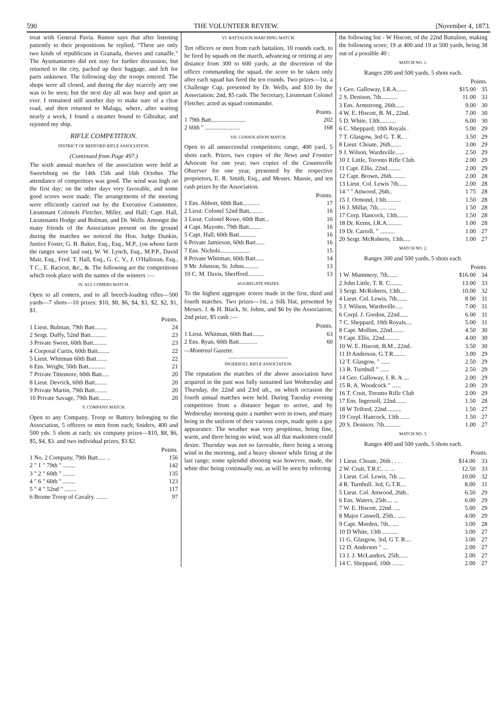590 THE VOLUNTEER REVIEW. [November 4, 1873.
treat with General Pavia. Rumor says that after listening patiently to their propositions he replied, "There are only two kinds of republicans in Granada, thieves and canaille." The Ayuntamiento did not stay for further discussion, but returned to the city, packed up their baggage, and left for parts unknown. The following day the troops entered. The shops were all closed, and during the day scarcely any one was to be seen; but the next day all was busy and quiet as ever. I remained still another day to make sure of a clear road, and then returned to Malaga, where, after waiting nearly a week, I found a steamer bound to Gibraltar, and rejoined my ship.
RIFLE COMPETITION.
DISTRICT OF BEDFORD RIFLE ASSOCIATION.
(Continued from Page 497.)
The sixth annual matches of the association were held at Sweetsburg on the 14th 15th and 16th October. The attendance of competitors was good. The wind was high on the first day; on the other days very favorable, and some good scores were made. The arrangements of the meeting were efficiently carried out by the Executive Committee, Lieutenant Colonels Fletcher, Miller, and Hall; Capt. Hall, Lieutenants Hodge and Bulman, and Dr. Wells. Amongst the many friends of the Association present on the ground during the matches we noticed the Hon. Judge Dunkin, Justice Foster, G. B. Baker, Esq., Esq., M.P., (on whose farm the ranges were laid out), W. W. Lynch, Esq., M.P.P., David Mair, Esq., Fred. T. Hall, Esq., G. C. V., J. O'Halloran, Esq., T C., E. Racicot, &c., &. The following are the competitions which took place with the names of the winners :—
IV. ALL COMERS MATCH.
Open to all comers, and to all breech-loading rifles—500 yards—7 shots—10 prizes: $10, $8, $6, $4, $3, $2, $2, $1, $1.
Points.
| 1 Lieut. Bulman, 79th Batt........ | 24 |
| 2 Sergt. Duffy, 52nd Batt.......... | 23 |
| 3 Private Sweet, 60th Batt......... | 23 |
| 4 Corporal Curtis, 60th Batt........ | 22 |
| 5 Lieut. Whitman 60th Batt....... | 22 |
| 6 Ens. Wright, 50th Batt........... | 21 |
| 7 Private Tittemore, 60th Batt..... | 20 |
| 8 Lieut. Devrick, 60th Batt........ | 20 |
| 9 Private Martin, 79th Batt........ | 20 |
| 10 Private Savage, 79th Batt........ | 20 |
V. COMPANY MATCH.
Open to any Company, Troop or Battery belonging to the Association, 5 officers or men from each; Sniders, 400 and 500 yds. 5 shots at each; six company prizes—$10, $8, $6, $5, $4, $3. and two individual prizes, $3 $2.
Points.
| 1 No. 2 Company, 79th Batt..... .. | 156 |
| 2 " 1 " 79th " ........ | 142 |
| 3 " 2 " 60th " ........ | 135 |
| 4 " 6 " 60th " ........ | 123 |
| 5 " 4 " 52nd " ........ | 117 |
| 6 Brome Troop of Cavalry. ....... | 97 |
VI. BATTALION MARCHING MATCH.
Ten officers or men from each battalion, 10 rounds each, to be fired by squads on the march, advancing or retiring at any distance from 300 to 600 yards, at the discretion of the officer commanding the squad, the score to be taken only after each squad has fired the ten rounds. Two prizes—1st, a Challenge Cup, presented by Dr. Wells, and $10 by the Association; 2nd, $5 cash. The Secretary, Lieutenant Colonel Fletcher, acted as squad commander.
Points.
| 1 79th Batt....................... | 202 |
| 2 60th " ....................... | 168 |
VII. CONSOLATION MATCH.
Open to all unsuccessful competitors; range, 400 yard, 5 shots each. Prizes, two copies of the News and Frontier Advocate for one year; two copies of the Cowansville Observer for one year, presented by the respective proprietors, E. R. Smith, Esq., and Messrs. Massie, and ten cash prizes by the Association.
Points.
| 1 Ens. Abbott, 60th Batt........... | 17 |
| 2 Lieut. Colonel 52nd Batt,........ | 16 |
| 3 Lieut. Colonel Rowe, 60th Batt... | 16 |
| 4 Capt. Mayotte, 79th Batt........ | 16 |
| 5 Capt. Hall, 60th Batt........... | 16 |
| 6 Private Jamieson, 60th Batt...... | 16 |
| 7 Ens. Nichols.................... | 15 |
| 8 Private Whitman, 60th Batt...... | 14 |
| 9 Mr. Johnson, St. Johns.......... | 13 |
| 10 C. M. Davis, Sherfford........... | 13 |
AGGREGATE PRIZES.
To the highest aggregate scores made in the first, third and fourth matches. Two prizes—1st, a Silk Hat, presented by Messrs. J. & H. Black, St. Johns, and $6 by the Association; 2nd prize, $5 cash :—
Points.
| 1 Lieut. Whitman, 60th Batt........ | 63 |
| 2 Ens. Ryan, 60th Batt............ | 60 |
—Montreal Gazette.
INGERSOLL RIFLE ASSOCIATION.
The reputation the matches of the above association have acquired in the past was fully sustained last Wednesday and Thursday, the 22nd and 23rd ult., on which occasion the fourth annual matches were held. During Tuesday evening competitors from a distance began to arrive, and by Wednesday morning quite a number were in town, and many being in the uniform of their various corps, made quite a gay appearance. The weather was very propitious, being fine, warm, and there being no wind, was all that marksmen could desire. Thursday was not so favorable, there being a strong wind in the morning, and a heavy shower while firing at the last range; some splendid shooting was however, made, the white disc being continually out, as will be seen by referring
the following list - W Hiscott, of the 22nd Battalion, making the following score; 19 at 400 and 19 at 500 yards, being 38 out of a possible 40 :
MATCH NO. 1.
Ranges 200 and 500 yards, 5 shots each.
Points.
| 1 Geo. Galloway, I.R.A....... | $15.00 | 35 |
| 2 S. Denison, 7th........... | 11.00 | 33 |
| 3 Ens. Armstrong, 26th...... | 9.00 | 30 |
| 4 W. E. Hiscott, B. M., 22nd. | 7.00 | 30 |
| 5 D. White, 13th........... | 6.00 | 30 |
| 6 C. Sheppard, 10th Royals . | 5.00 | 29 |
| 7 T. Glasgow, 3rd G. T. R.. . | 3.50 | 29 |
| 8 Lieut. Choate, 26th....... | 3.00 | 29 |
| 9 J. Wilson, Wardsville...... | 2.50 | 29 |
| 10 J. Little, Toronto Rifle Club. | 2.00 | 29 |
| 11 Capt. Ellis, 22nd......... | 2.00 | 29 |
| 12 Capt. Brown, 26th......... | 2.00 | 28 |
| 13 Lieut. Col. Lewis 7th...... | 2.00 | 28 |
| 14 " " Attwood, 26th.. | 1 75 | 28 |
| 15 J. Ormond, 13th.......... | 1.50 | 28 |
| 16 J. Millar, 7th...... ..... | 1 50 | 28 |
| 17 Corp. Hancock, 13th....... | 1.50 | 28 |
| 18 Dr. Kerns, I.R.A.......... | 1.00 | 28 |
| 19 Dr. Carroll, " .......... | 1.00 | 27 |
| 20 Sergt. McRoberts, 13th..... | 1.00 | 27 |
MATCH NO. 2.
Ranges 300 and 500 yards, 5 shots each.
Points.
| 1 W. Mummery, 7th....... | $16.00 | 34 |
| 2 John Little, T. R. C........ | 13.00 | 33 |
| 3 Sergt. McRoberts, 13th.... | 10.00 | 32 |
| 4 Lieut. Col. Lewis, 7th....... | 8 00 | 31 |
| 5 J. Wilson, Wardsville..... | 7.00 | 31 |
| 6 Corpl. J. Gordon, 22nd...... | 6.00 | 31 |
| 7 C. Sheppard, 10th Royals.... | 5.00 | 31 |
| 8 Capt. Mollins, 22nd........ | 4.50 | 30 |
| 9 Capt. Ellis, 22nd.......... | 4.00 | 30 |
| 10 W. E. Hiscott, B.M., 22nd.. | 3.50 | 30 |
| 11 D Anderson, G.T.R........ | 3.00 | 29 |
| 12 T. Glasgow, " ...... | 2.50 | 29 |
| 13 R. Turnbull " ...... | 2.50 | 29 |
| 14 Geo. Galloway, I. R. A .... | 2.00 | 29 |
| 15 R. A. Woodcock " ...... | 2.00 | 29 |
| 16 T. Cruit, Toronto Rifle Club | 2.00 | 29 |
| 17 Ens. Ingersoll, 22nd....... | 1.50 | 28 |
| 18 W Telford, 22nd.......... | 1.50 | 27 |
| 19 Corpl. Hancock, 13th ...... | 1.50 | 27 |
| 20 S. Denison, 7th........... | 1.00 | 27 |
MATCH NO. 3.
Ranges 400 and 500 yards, 5 shots each.
Points.
| 1 Lieut. Choate, 26th . . . . | $14.00 | 33 |
| 2 W. Cruit, T.R.C. ... ... | 12.50 | 33 |
| 3 Lieut. Col. Lewis, 7th ..... | 10.00 | 32 |
| 4 R. Turnbull. 3rd, G.T.R.... | 8.00 | 31 |
| 5 Lieut. Col. Attwood, 26th.. | 6.50 | 29 |
| 6 Ens. Waters, 25th.... ... | 6.00 | 29 |
| 7 W. E. Hiscott, 22nd. .... | 5.00 | 29 |
| 8 Major Caswell, 25th.. ..... | 4.00 | 29 |
| 9 Capt. Morden, 7th.. .... | 3.00 | 28 |
| 10 D White, 13th .......... | 3.00 | 27 |
| 11 G. Glasgow, 3rd, G T. R.... | 3.00 | 27 |
| 12 D. Anderson " ... | 2.00 | 27 |
| 13 J. J. McLanders, 25th...... | 2.00 | 27 |
| 14 C. Sheppard, 10th ........ | 2.00 | 27 |